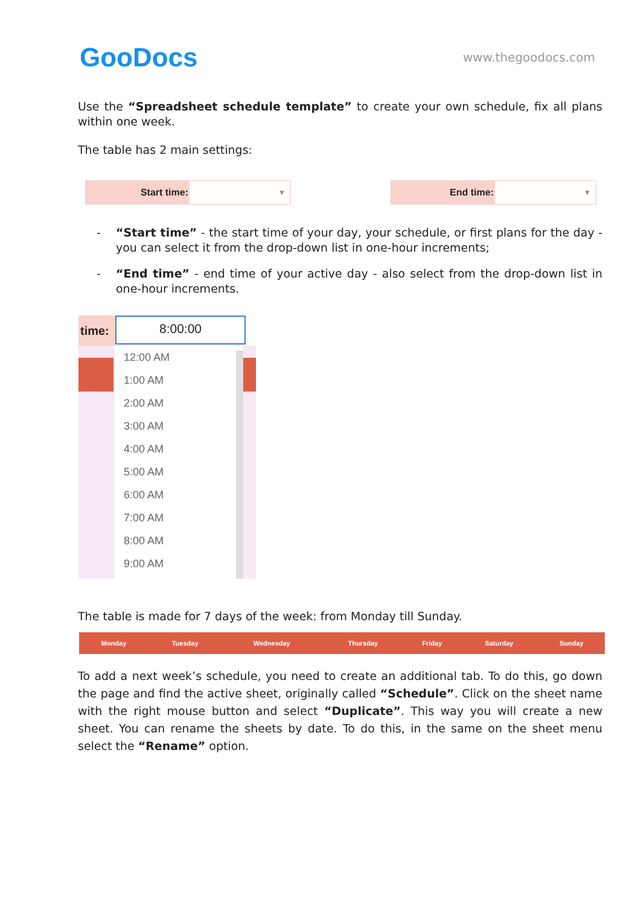GooDocs
www.thegoodocs.com
Use the “Spreadsheet schedule template” to create your own schedule, fix all plans within one week.
The table has 2 main settings:
Start time:
▼
End time:
▼
- “Start time” - the start time of your day, your schedule, or first plans for the day - you can select it from the drop-down list in one-hour increments;
- “End time” - end time of your active day - also select from the drop-down list in one-hour increments.
time:
8:00:00
12:00 AM
1:00 AM
2:00 AM
3:00 AM
4:00 AM
5:00 AM
6:00 AM
7:00 AM
8:00 AM
9:00 AM
The table is made for 7 days of the week: from Monday till Sunday.
| Monday | Tuesday | Wednesday | Thursday | Friday | Saturday | Sunday |
| --- | --- | --- | --- | --- | --- | --- |
To add a next week’s schedule, you need to create an additional tab. To do this, go down the page and find the active sheet, originally called “Schedule”. Click on the sheet name with the right mouse button and select “Duplicate”. This way you will create a new sheet. You can rename the sheets by date. To do this, in the same on the sheet menu select the “Rename” option.